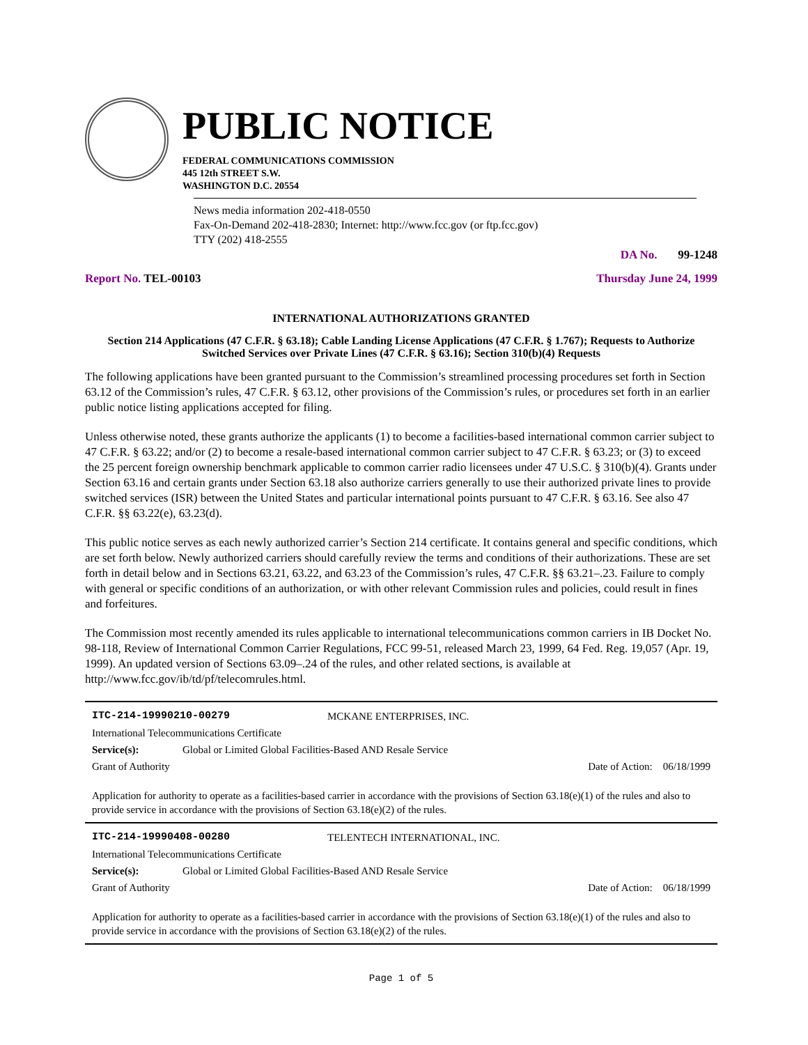PUBLIC NOTICE
FEDERAL COMMUNICATIONS COMMISSION
445 12th STREET S.W.
WASHINGTON D.C. 20554
News media information 202-418-0550
Fax-On-Demand 202-418-2830; Internet: http://www.fcc.gov (or ftp.fcc.gov)
TTY (202) 418-2555
DA No. 99-1248
Report No. TEL-00103 Thursday June 24, 1999
INTERNATIONAL AUTHORIZATIONS GRANTED
Section 214 Applications (47 C.F.R. § 63.18); Cable Landing License Applications (47 C.F.R. § 1.767); Requests to Authorize Switched Services over Private Lines (47 C.F.R. § 63.16); Section 310(b)(4) Requests
The following applications have been granted pursuant to the Commission’s streamlined processing procedures set forth in Section 63.12 of the Commission’s rules, 47 C.F.R. § 63.12, other provisions of the Commission’s rules, or procedures set forth in an earlier public notice listing applications accepted for filing.
Unless otherwise noted, these grants authorize the applicants (1) to become a facilities-based international common carrier subject to 47 C.F.R. § 63.22; and/or (2) to become a resale-based international common carrier subject to 47 C.F.R. § 63.23; or (3) to exceed the 25 percent foreign ownership benchmark applicable to common carrier radio licensees under 47 U.S.C. § 310(b)(4). Grants under Section 63.16 and certain grants under Section 63.18 also authorize carriers generally to use their authorized private lines to provide switched services (ISR) between the United States and particular international points pursuant to 47 C.F.R. § 63.16. See also 47 C.F.R. §§ 63.22(e), 63.23(d).
This public notice serves as each newly authorized carrier’s Section 214 certificate. It contains general and specific conditions, which are set forth below. Newly authorized carriers should carefully review the terms and conditions of their authorizations. These are set forth in detail below and in Sections 63.21, 63.22, and 63.23 of the Commission’s rules, 47 C.F.R. §§ 63.21–.23. Failure to comply with general or specific conditions of an authorization, or with other relevant Commission rules and policies, could result in fines and forfeitures.
The Commission most recently amended its rules applicable to international telecommunications common carriers in IB Docket No. 98-118, Review of International Common Carrier Regulations, FCC 99-51, released March 23, 1999, 64 Fed. Reg. 19,057 (Apr. 19, 1999). An updated version of Sections 63.09–.24 of the rules, and other related sections, is available at http://www.fcc.gov/ib/td/pf/telecomrules.html.
ITC-214-19990210-00279 MCKANE ENTERPRISES, INC.
International Telecommunications Certificate
Service(s): Global or Limited Global Facilities-Based AND Resale Service
Grant of Authority Date of Action: 06/18/1999
Application for authority to operate as a facilities-based carrier in accordance with the provisions of Section 63.18(e)(1) of the rules and also to provide service in accordance with the provisions of Section 63.18(e)(2) of the rules.
ITC-214-19990408-00280 TELENTECH INTERNATIONAL, INC.
International Telecommunications Certificate
Service(s): Global or Limited Global Facilities-Based AND Resale Service
Grant of Authority Date of Action: 06/18/1999
Application for authority to operate as a facilities-based carrier in accordance with the provisions of Section 63.18(e)(1) of the rules and also to provide service in accordance with the provisions of Section 63.18(e)(2) of the rules.
Page 1 of 5